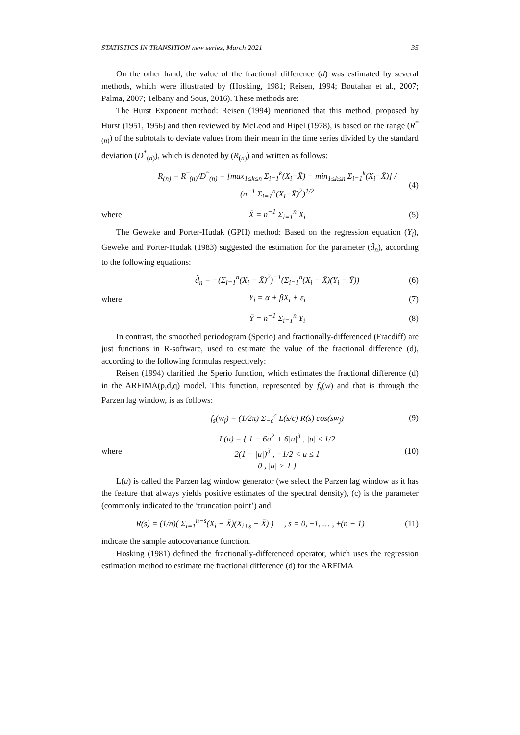STATISTICS IN TRANSITION new series, March 2021 35
On the other hand, the value of the fractional difference (d) was estimated by several methods, which were illustrated by (Hosking, 1981; Reisen, 1994; Boutahar et al., 2007; Palma, 2007; Telbany and Sous, 2016). These methods are:
The Hurst Exponent method: Reisen (1994) mentioned that this method, proposed by Hurst (1951, 1956) and then reviewed by McLeod and Hipel (1978), is based on the range (R<sup>*</sup><sub>(n)</sub>) of the subtotals to deviate values from their mean in the time series divided by the standard deviation (D<sup>*</sup><sub>(n)</sub>), which is denoted by (R<sub>(n)</sub>) and written as follows:
R<sub>(n)</sub> = R<sup>*</sup><sub>(n)</sub>/D<sup>*</sup><sub>(n)</sub> = [max<sub>1≤k≤n</sub> Σ<sub>i=1</sub><sup>k</sup>(X<sub>i</sub>−X̄) − min<sub>1≤k≤n</sub> Σ<sub>i=1</sub><sup>k</sup>(X<sub>i</sub>−X̄)] / (n<sup>−1</sup> Σ<sub>i=1</sub><sup>n</sup>(X<sub>i</sub>−X̄)<sup>2</sup>)<sup>1/2</sup> (4)
where X̄ = n<sup>−1</sup> Σ<sub>i=1</sub><sup>n</sup> X<sub>i</sub> (5)
The Geweke and Porter-Hudak (GPH) method: Based on the regression equation (Y<sub>i</sub>), Geweke and Porter-Hudak (1983) suggested the estimation for the parameter (d̂<sub>n</sub>), according to the following equations:
d̂<sub>n</sub> = −(Σ<sub>i=1</sub><sup>n</sup>(X<sub>i</sub> − X̄)<sup>2</sup>)<sup>−1</sup>(Σ<sub>i=1</sub><sup>n</sup>(X<sub>i</sub> − X̄)(Y<sub>i</sub> − Ȳ)) (6)
where Y<sub>i</sub> = α + βX<sub>i</sub> + ε<sub>i</sub> (7)
Ȳ = n<sup>−1</sup> Σ<sub>i=1</sub><sup>n</sup> Y<sub>i</sub> (8)
In contrast, the smoothed periodogram (Sperio) and fractionally-differenced (Fracdiff) are just functions in R-software, used to estimate the value of the fractional difference (d), according to the following formulas respectively:
Reisen (1994) clarified the Sperio function, which estimates the fractional difference (d) in the ARFIMA(p,d,q) model. This function, represented by f<sub>s</sub>(w) and that is through the Parzen lag window, is as follows:
f<sub>s</sub>(w<sub>j</sub>) = (1/2π) Σ<sub>−c</sub><sup>c</sup> L(s/c) R(s) cos(sw<sub>j</sub>) (9)
where L(u) = { 1 − 6u<sup>2</sup> + 6|u|<sup>3</sup> , |u| ≤ 1/2
2(1 − |u|)<sup>3</sup> , −1/2 < u ≤ 1
0 , |u| > 1 } (10)
L(u) is called the Parzen lag window generator (we select the Parzen lag window as it has the feature that always yields positive estimates of the spectral density), (c) is the parameter (commonly indicated to the ‘truncation point’) and
R(s) = (1/n)( Σ<sub>i=1</sub><sup>n−s</sup>(X<sub>i</sub> − X̄)(X<sub>i+s</sub> − X̄) ) , s = 0, ±1, … , ±(n − 1) (11)
indicate the sample autocovariance function.
Hosking (1981) defined the fractionally-differenced operator, which uses the regression estimation method to estimate the fractional difference (d) for the ARFIMA